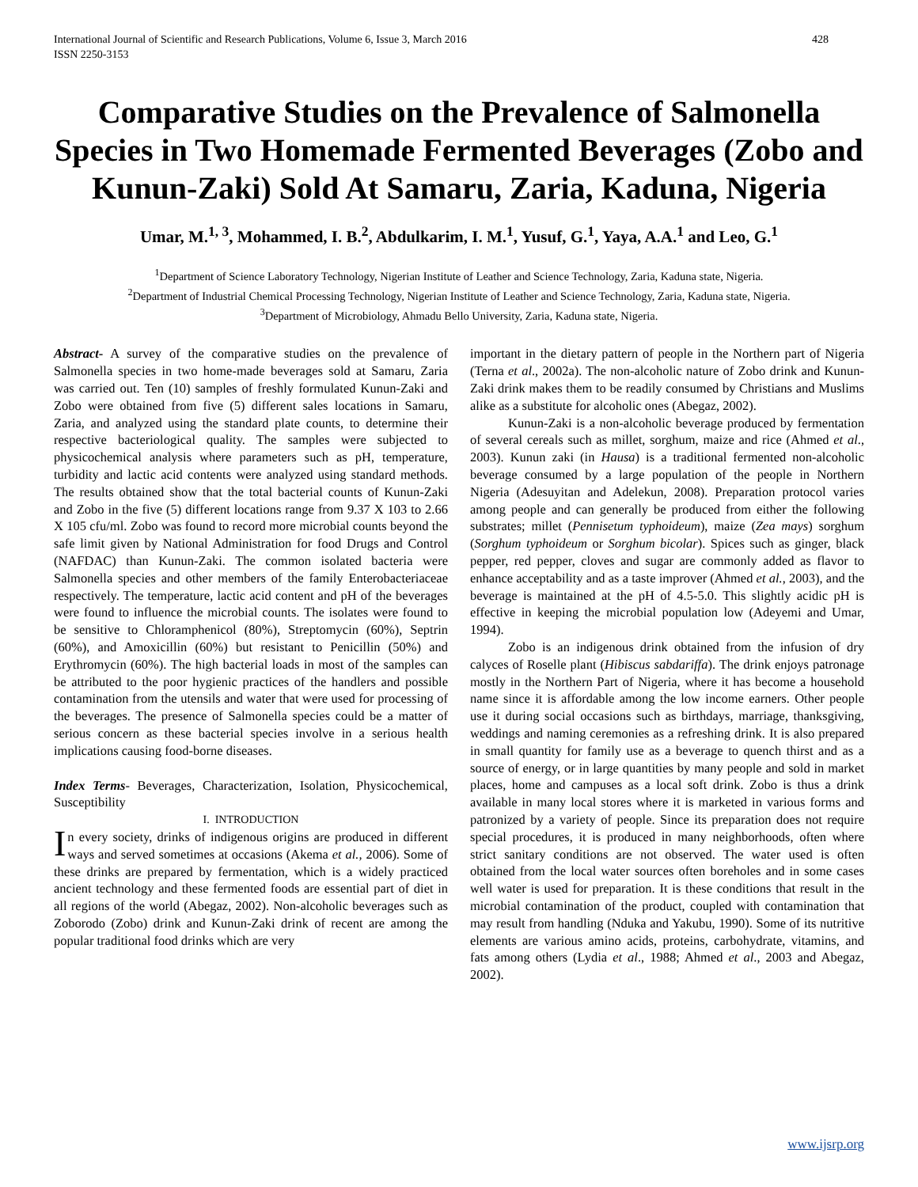International Journal of Scientific and Research Publications, Volume 6, Issue 3, March 2016
ISSN 2250-3153
428
Comparative Studies on the Prevalence of Salmonella Species in Two Homemade Fermented Beverages (Zobo and Kunun-Zaki) Sold At Samaru, Zaria, Kaduna, Nigeria
Umar, M.<sup>1, 3</sup>, Mohammed, I. B.<sup>2</sup>, Abdulkarim, I. M.<sup>1</sup>, Yusuf, G.<sup>1</sup>, Yaya, A.A.<sup>1</sup> and Leo, G.<sup>1</sup>
<sup>1</sup> Department of Science Laboratory Technology, Nigerian Institute of Leather and Science Technology, Zaria, Kaduna state, Nigeria.
<sup>2</sup> Department of Industrial Chemical Processing Technology, Nigerian Institute of Leather and Science Technology, Zaria, Kaduna state, Nigeria.
<sup>3</sup> Department of Microbiology, Ahmadu Bello University, Zaria, Kaduna state, Nigeria.
Abstract- A survey of the comparative studies on the prevalence of Salmonella species in two home-made beverages sold at Samaru, Zaria was carried out. Ten (10) samples of freshly formulated Kunun-Zaki and Zobo were obtained from five (5) different sales locations in Samaru, Zaria, and analyzed using the standard plate counts, to determine their respective bacteriological quality. The samples were subjected to physicochemical analysis where parameters such as pH, temperature, turbidity and lactic acid contents were analyzed using standard methods. The results obtained show that the total bacterial counts of Kunun-Zaki and Zobo in the five (5) different locations range from 9.37 X 103 to 2.66 X 105 cfu/ml. Zobo was found to record more microbial counts beyond the safe limit given by National Administration for food Drugs and Control (NAFDAC) than Kunun-Zaki. The common isolated bacteria were Salmonella species and other members of the family Enterobacteriaceae respectively. The temperature, lactic acid content and pH of the beverages were found to influence the microbial counts. The isolates were found to be sensitive to Chloramphenicol (80%), Streptomycin (60%), Septrin (60%), and Amoxicillin (60%) but resistant to Penicillin (50%) and Erythromycin (60%). The high bacterial loads in most of the samples can be attributed to the poor hygienic practices of the handlers and possible contamination from the utensils and water that were used for processing of the beverages. The presence of Salmonella species could be a matter of serious concern as these bacterial species involve in a serious health implications causing food-borne diseases.
Index Terms- Beverages, Characterization, Isolation, Physicochemical, Susceptibility
I. INTRODUCTION
In every society, drinks of indigenous origins are produced in different ways and served sometimes at occasions (Akema et al., 2006). Some of these drinks are prepared by fermentation, which is a widely practiced ancient technology and these fermented foods are essential part of diet in all regions of the world (Abegaz, 2002). Non-alcoholic beverages such as Zoborodo (Zobo) drink and Kunun-Zaki drink of recent are among the popular traditional food drinks which are very
important in the dietary pattern of people in the Northern part of Nigeria (Terna et al., 2002a). The non-alcoholic nature of Zobo drink and Kunun-Zaki drink makes them to be readily consumed by Christians and Muslims alike as a substitute for alcoholic ones (Abegaz, 2002).
Kunun-Zaki is a non-alcoholic beverage produced by fermentation of several cereals such as millet, sorghum, maize and rice (Ahmed et al., 2003). Kunun zaki (in Hausa) is a traditional fermented non-alcoholic beverage consumed by a large population of the people in Northern Nigeria (Adesuyitan and Adelekun, 2008). Preparation protocol varies among people and can generally be produced from either the following substrates; millet (Pennisetum typhoideum), maize (Zea mays) sorghum (Sorghum typhoideum or Sorghum bicolar). Spices such as ginger, black pepper, red pepper, cloves and sugar are commonly added as flavor to enhance acceptability and as a taste improver (Ahmed et al., 2003), and the beverage is maintained at the pH of 4.5-5.0. This slightly acidic pH is effective in keeping the microbial population low (Adeyemi and Umar, 1994).
Zobo is an indigenous drink obtained from the infusion of dry calyces of Roselle plant (Hibiscus sabdariffa). The drink enjoys patronage mostly in the Northern Part of Nigeria, where it has become a household name since it is affordable among the low income earners. Other people use it during social occasions such as birthdays, marriage, thanksgiving, weddings and naming ceremonies as a refreshing drink. It is also prepared in small quantity for family use as a beverage to quench thirst and as a source of energy, or in large quantities by many people and sold in market places, home and campuses as a local soft drink. Zobo is thus a drink available in many local stores where it is marketed in various forms and patronized by a variety of people. Since its preparation does not require special procedures, it is produced in many neighborhoods, often where strict sanitary conditions are not observed. The water used is often obtained from the local water sources often boreholes and in some cases well water is used for preparation. It is these conditions that result in the microbial contamination of the product, coupled with contamination that may result from handling (Nduka and Yakubu, 1990). Some of its nutritive elements are various amino acids, proteins, carbohydrate, vitamins, and fats among others (Lydia et al., 1988; Ahmed et al., 2003 and Abegaz, 2002).
www.ijsrp.org